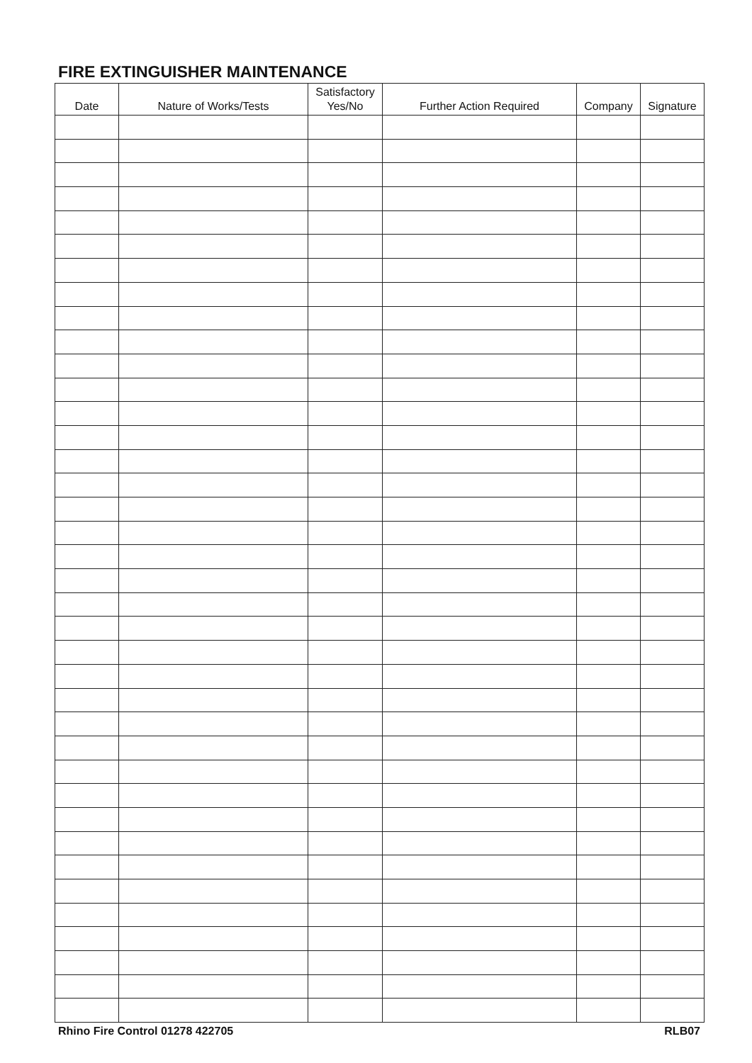FIRE EXTINGUISHER MAINTENANCE
| Date | Nature of Works/Tests | Satisfactory Yes/No | Further Action Required | Company | Signature |
| --- | --- | --- | --- | --- | --- |
Rhino Fire Control 01278 422705 RLB07